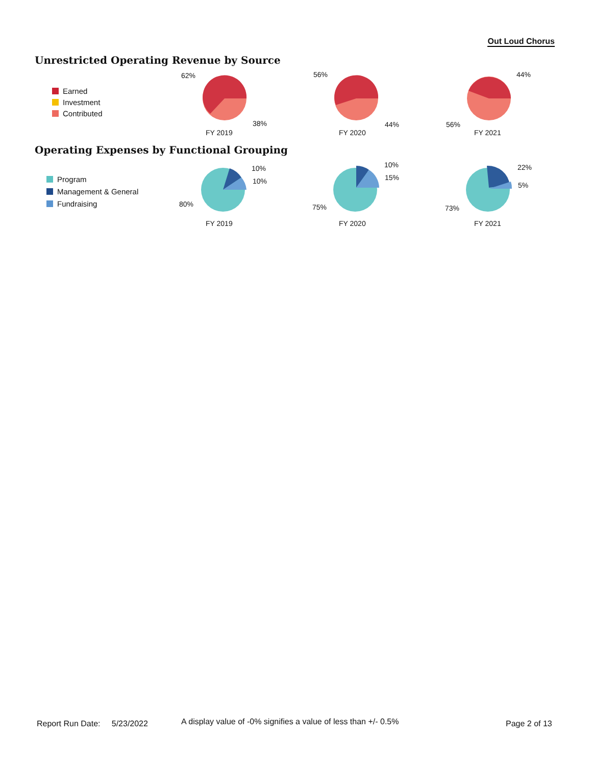Out Loud Chorus
Unrestricted Operating Revenue by Source
Earned
Investment
Contributed
62%
38%
FY 2019
56%
44%
FY 2020
44%
56%
FY 2021
Operating Expenses by Functional Grouping
Program
Management & General
Fundraising
10%
10%
80%
FY 2019
10%
15%
75%
FY 2020
22%
5%
73%
FY 2021
Report Run Date: 5/23/2022
A display value of -0% signifies a value of less than +/- 0.5%
Page 2 of 13